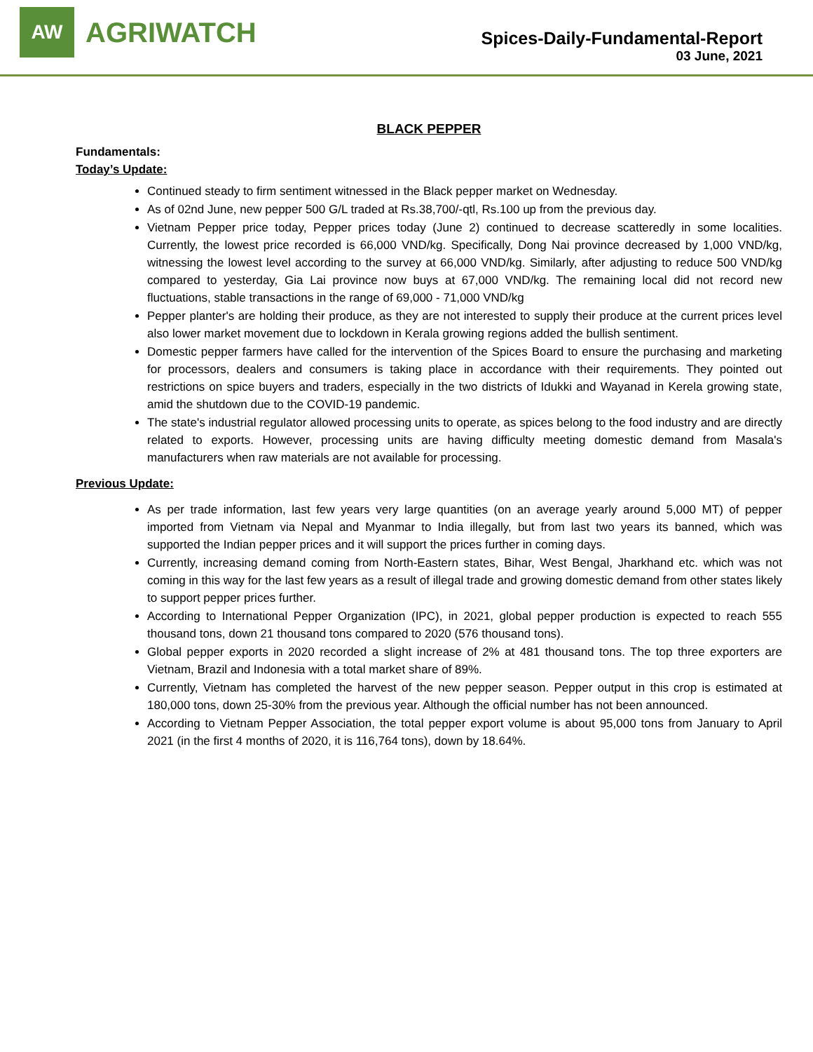AW
AGRIWATCH
Spices-Daily-Fundamental-Report
03 June, 2021
BLACK PEPPER
Fundamentals:
Today’s Update:
Continued steady to firm sentiment witnessed in the Black pepper market on Wednesday.
As of 02nd June, new pepper 500 G/L traded at Rs.38,700/-qtl, Rs.100 up from the previous day.
Vietnam Pepper price today, Pepper prices today (June 2) continued to decrease scatteredly in some localities. Currently, the lowest price recorded is 66,000 VND/kg. Specifically, Dong Nai province decreased by 1,000 VND/kg, witnessing the lowest level according to the survey at 66,000 VND/kg. Similarly, after adjusting to reduce 500 VND/kg compared to yesterday, Gia Lai province now buys at 67,000 VND/kg. The remaining local did not record new fluctuations, stable transactions in the range of 69,000 - 71,000 VND/kg
Pepper planter's are holding their produce, as they are not interested to supply their produce at the current prices level also lower market movement due to lockdown in Kerala growing regions added the bullish sentiment.
Domestic pepper farmers have called for the intervention of the Spices Board to ensure the purchasing and marketing for processors, dealers and consumers is taking place in accordance with their requirements. They pointed out restrictions on spice buyers and traders, especially in the two districts of Idukki and Wayanad in Kerela growing state, amid the shutdown due to the COVID-19 pandemic.
The state's industrial regulator allowed processing units to operate, as spices belong to the food industry and are directly related to exports. However, processing units are having difficulty meeting domestic demand from Masala's manufacturers when raw materials are not available for processing.
Previous Update:
As per trade information, last few years very large quantities (on an average yearly around 5,000 MT) of pepper imported from Vietnam via Nepal and Myanmar to India illegally, but from last two years its banned, which was supported the Indian pepper prices and it will support the prices further in coming days.
Currently, increasing demand coming from North-Eastern states, Bihar, West Bengal, Jharkhand etc. which was not coming in this way for the last few years as a result of illegal trade and growing domestic demand from other states likely to support pepper prices further.
According to International Pepper Organization (IPC), in 2021, global pepper production is expected to reach 555 thousand tons, down 21 thousand tons compared to 2020 (576 thousand tons).
Global pepper exports in 2020 recorded a slight increase of 2% at 481 thousand tons. The top three exporters are Vietnam, Brazil and Indonesia with a total market share of 89%.
Currently, Vietnam has completed the harvest of the new pepper season. Pepper output in this crop is estimated at 180,000 tons, down 25-30% from the previous year. Although the official number has not been announced.
According to Vietnam Pepper Association, the total pepper export volume is about 95,000 tons from January to April 2021 (in the first 4 months of 2020, it is 116,764 tons), down by 18.64%.